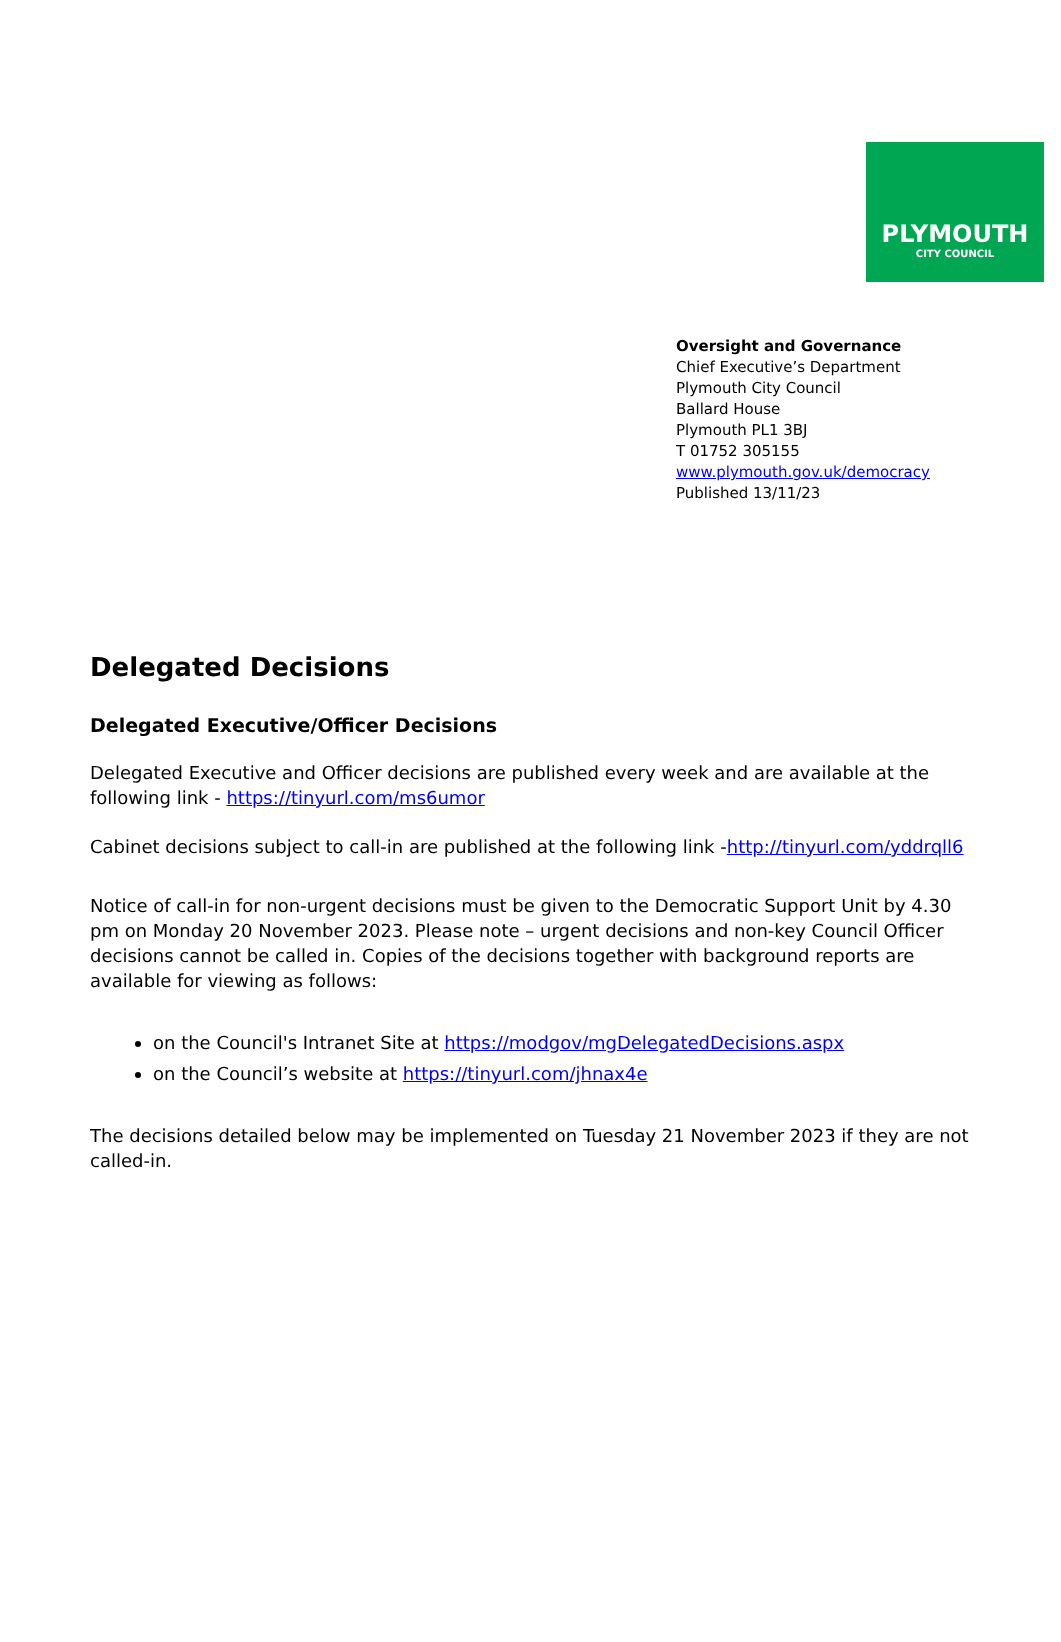PLYMOUTH
CITY COUNCIL
Oversight and Governance
Chief Executive’s Department
Plymouth City Council
Ballard House
Plymouth PL1 3BJ
T 01752 305155
www.plymouth.gov.uk/democracy
Published 13/11/23
Delegated Decisions
Delegated Executive/Officer Decisions
Delegated Executive and Officer decisions are published every week and are available at the following link - https://tinyurl.com/ms6umor
Cabinet decisions subject to call-in are published at the following link -http://tinyurl.com/yddrqll6
Notice of call-in for non-urgent decisions must be given to the Democratic Support Unit by 4.30 pm on Monday 20 November 2023. Please note – urgent decisions and non-key Council Officer decisions cannot be called in. Copies of the decisions together with background reports are available for viewing as follows:
on the Council's Intranet Site at https://modgov/mgDelegatedDecisions.aspx
on the Council’s website at https://tinyurl.com/jhnax4e
The decisions detailed below may be implemented on Tuesday 21 November 2023 if they are not called-in.